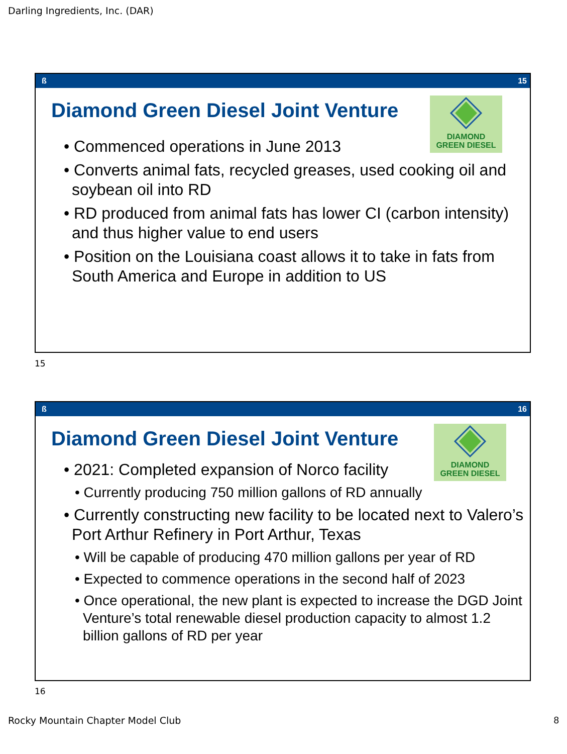Darling Ingredients, Inc. (DAR)
ß 15
DIAMOND
GREEN DIESEL
Diamond Green Diesel Joint Venture
• Commenced operations in June 2013
• Converts animal fats, recycled greases, used cooking oil and soybean oil into RD
• RD produced from animal fats has lower CI (carbon intensity) and thus higher value to end users
• Position on the Louisiana coast allows it to take in fats from South America and Europe in addition to US
15
ß 16
DIAMOND
GREEN DIESEL
Diamond Green Diesel Joint Venture
• 2021: Completed expansion of Norco facility
• Currently producing 750 million gallons of RD annually
• Currently constructing new facility to be located next to Valero’s Port Arthur Refinery in Port Arthur, Texas
• Will be capable of producing 470 million gallons per year of RD
• Expected to commence operations in the second half of 2023
• Once operational, the new plant is expected to increase the DGD Joint Venture’s total renewable diesel production capacity to almost 1.2 billion gallons of RD per year
16
Rocky Mountain Chapter Model Club
8